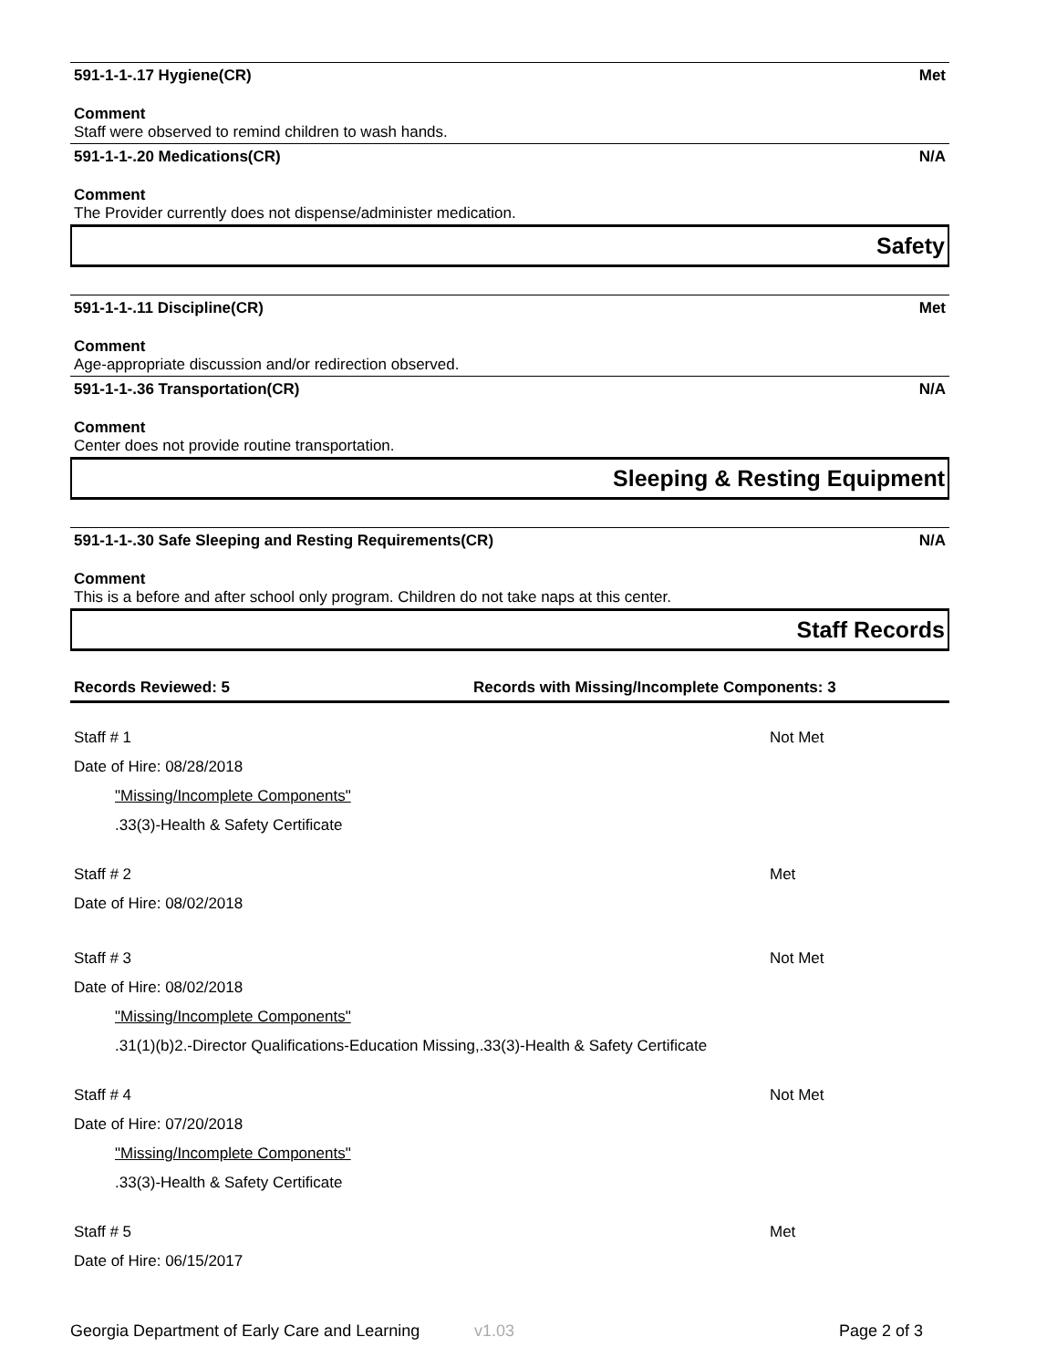591-1-1-.17 Hygiene(CR) Met
Comment
Staff were observed to remind children to wash hands.
591-1-1-.20 Medications(CR) N/A
Comment
The Provider currently does not dispense/administer medication.
Safety
591-1-1-.11 Discipline(CR) Met
Comment
Age-appropriate discussion and/or redirection observed.
591-1-1-.36 Transportation(CR) N/A
Comment
Center does not provide routine transportation.
Sleeping & Resting Equipment
591-1-1-.30 Safe Sleeping and Resting Requirements(CR) N/A
Comment
This is a before and after school only program. Children do not take naps at this center.
Staff Records
Records Reviewed: 5 Records with Missing/Incomplete Components: 3
Staff # 1 Not Met
Date of Hire: 08/28/2018
"Missing/Incomplete Components"
.33(3)-Health & Safety Certificate
Staff # 2 Met
Date of Hire: 08/02/2018
Staff # 3 Not Met
Date of Hire: 08/02/2018
"Missing/Incomplete Components"
.31(1)(b)2.-Director Qualifications-Education Missing,.33(3)-Health & Safety Certificate
Staff # 4 Not Met
Date of Hire: 07/20/2018
"Missing/Incomplete Components"
.33(3)-Health & Safety Certificate
Staff # 5 Met
Date of Hire: 06/15/2017
Georgia Department of Early Care and Learning v1.03 Page 2 of 3